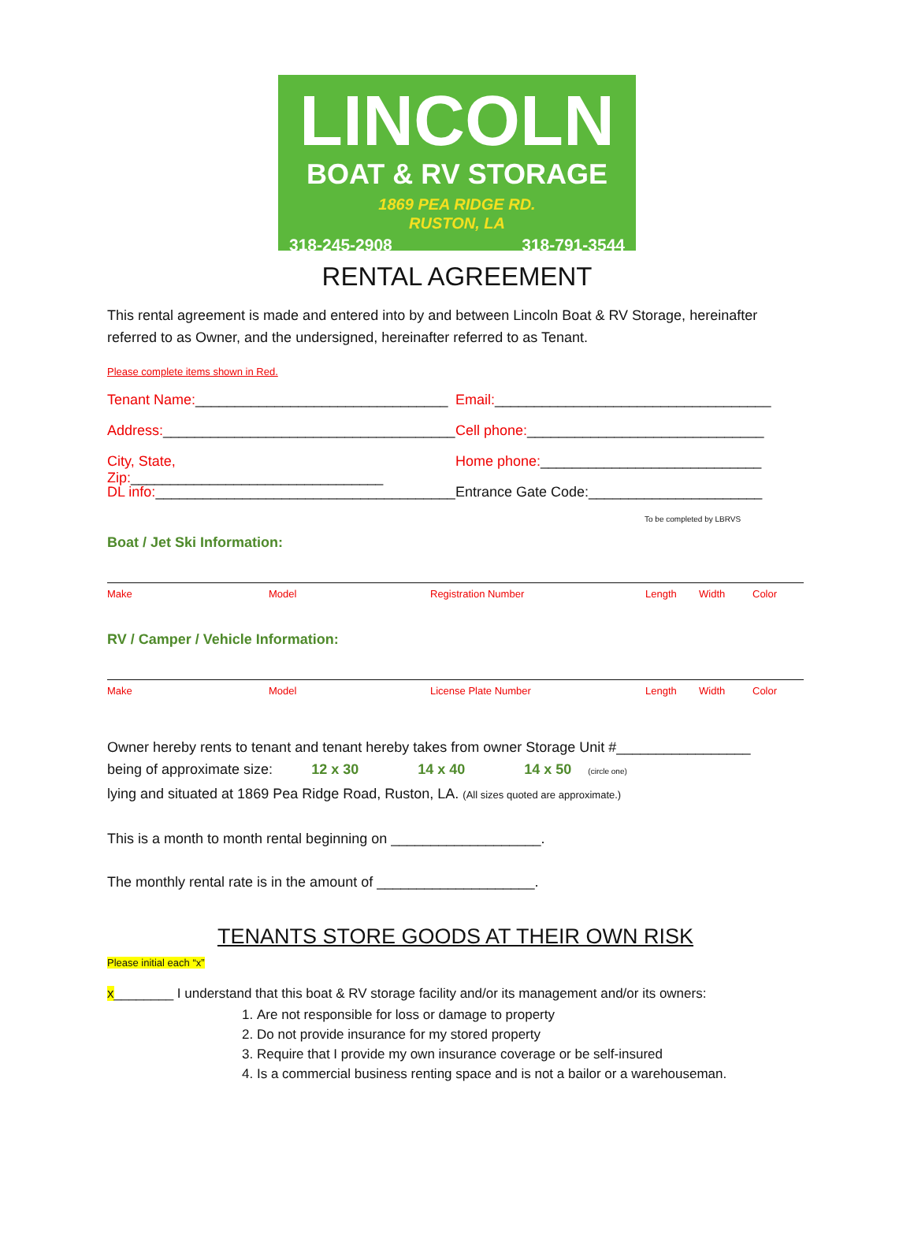LINCOLN
BOAT & RV STORAGE
1869 PEA RIDGE RD.
RUSTON, LA
318-245-2908 318-791-3544
RENTAL AGREEMENT
This rental agreement is made and entered into by and between Lincoln Boat & RV Storage, hereinafter referred to as Owner, and the undersigned, hereinafter referred to as Tenant.
Please complete items shown in Red.
Tenant Name:________________________________ Email:___________________________________
Address:_____________________________________
Cell phone:______________________________
City, State, Zip:________________________________
Home phone:____________________________
DL info:______________________________________
Entrance Gate Code:______________________
To be completed by LBRVS
Boat / Jet Ski Information:
Make Model Registration Number Length Width Color
RV / Camper / Vehicle Information:
Make Model License Plate Number Length Width Color
Owner hereby rents to tenant and tenant hereby takes from owner Storage Unit #_________________
being of approximate size: 12 x 30 14 x 40 14 x 50 (circle one)
lying and situated at 1869 Pea Ridge Road, Ruston, LA. (All sizes quoted are approximate.)
This is a month to month rental beginning on ___________________.
The monthly rental rate is in the amount of ____________________.
TENANTS STORE GOODS AT THEIR OWN RISK
Please initial each “x”
x________ I understand that this boat & RV storage facility and/or its management and/or its owners:
1. Are not responsible for loss or damage to property
2. Do not provide insurance for my stored property
3. Require that I provide my own insurance coverage or be self-insured
4. Is a commercial business renting space and is not a bailor or a warehouseman.